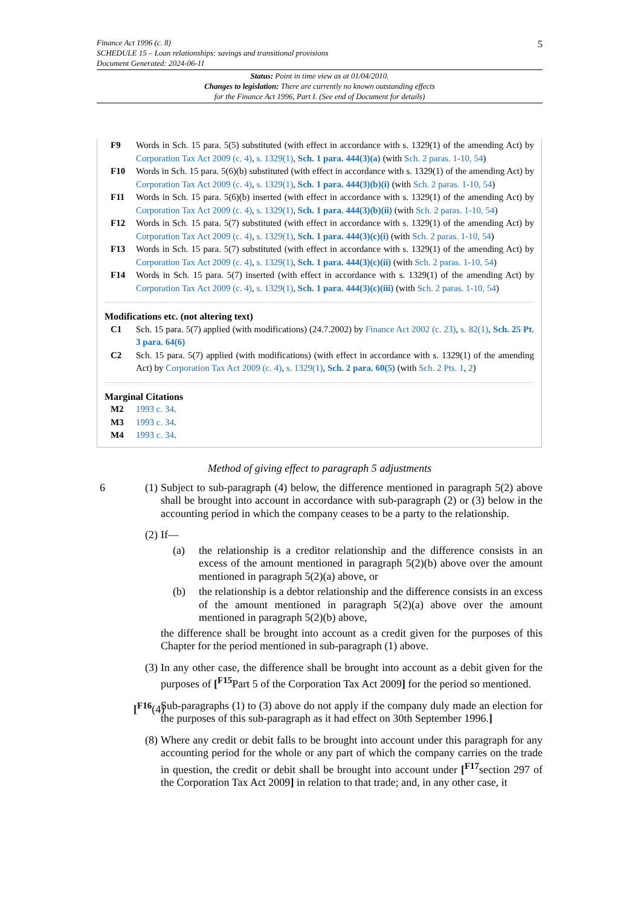Finance Act 1996 (c. 8)
SCHEDULE 15 – Loan relationships: savings and transitional provisions
Document Generated: 2024-06-11
5
Status: Point in time view as at 01/04/2010.
Changes to legislation: There are currently no known outstanding effects
for the Finance Act 1996, Part I. (See end of Document for details)
F9 Words in Sch. 15 para. 5(5) substituted (with effect in accordance with s. 1329(1) of the amending Act) by Corporation Tax Act 2009 (c. 4), s. 1329(1), Sch. 1 para. 444(3)(a) (with Sch. 2 paras. 1-10, 54)
F10 Words in Sch. 15 para. 5(6)(b) substituted (with effect in accordance with s. 1329(1) of the amending Act) by Corporation Tax Act 2009 (c. 4), s. 1329(1), Sch. 1 para. 444(3)(b)(i) (with Sch. 2 paras. 1-10, 54)
F11 Words in Sch. 15 para. 5(6)(b) inserted (with effect in accordance with s. 1329(1) of the amending Act) by Corporation Tax Act 2009 (c. 4), s. 1329(1), Sch. 1 para. 444(3)(b)(ii) (with Sch. 2 paras. 1-10, 54)
F12 Words in Sch. 15 para. 5(7) substituted (with effect in accordance with s. 1329(1) of the amending Act) by Corporation Tax Act 2009 (c. 4), s. 1329(1), Sch. 1 para. 444(3)(c)(i) (with Sch. 2 paras. 1-10, 54)
F13 Words in Sch. 15 para. 5(7) substituted (with effect in accordance with s. 1329(1) of the amending Act) by Corporation Tax Act 2009 (c. 4), s. 1329(1), Sch. 1 para. 444(3)(c)(ii) (with Sch. 2 paras. 1-10, 54)
F14 Words in Sch. 15 para. 5(7) inserted (with effect in accordance with s. 1329(1) of the amending Act) by Corporation Tax Act 2009 (c. 4), s. 1329(1), Sch. 1 para. 444(3)(c)(iii) (with Sch. 2 paras. 1-10, 54)
Modifications etc. (not altering text)
C1 Sch. 15 para. 5(7) applied (with modifications) (24.7.2002) by Finance Act 2002 (c. 23), s. 82(1), Sch. 25 Pt. 3 para. 64(6)
C2 Sch. 15 para. 5(7) applied (with modifications) (with effect in accordance with s. 1329(1) of the amending Act) by Corporation Tax Act 2009 (c. 4), s. 1329(1), Sch. 2 para. 60(5) (with Sch. 2 Pts. 1, 2)
Marginal Citations
M2 1993 c. 34.
M3 1993 c. 34.
M4 1993 c. 34.
Method of giving effect to paragraph 5 adjustments
6 (1) Subject to sub-paragraph (4) below, the difference mentioned in paragraph 5(2) above shall be brought into account in accordance with sub-paragraph (2) or (3) below in the accounting period in which the company ceases to be a party to the relationship.
(2) If—
(a) the relationship is a creditor relationship and the difference consists in an excess of the amount mentioned in paragraph 5(2)(b) above over the amount mentioned in paragraph 5(2)(a) above, or
(b) the relationship is a debtor relationship and the difference consists in an excess of the amount mentioned in paragraph 5(2)(a) above over the amount mentioned in paragraph 5(2)(b) above,
the difference shall be brought into account as a credit given for the purposes of this Chapter for the period mentioned in sub-paragraph (1) above.
(3) In any other case, the difference shall be brought into account as a debit given for the purposes of [<sup>F15</sup>Part 5 of the Corporation Tax Act 2009] for the period so mentioned.
[<sup>F16</sup>(4)
Sub-paragraphs (1) to (3) above do not apply if the company duly made an election for the purposes of this sub-paragraph as it had effect on 30th September 1996.]
(8) Where any credit or debit falls to be brought into account under this paragraph for any accounting period for the whole or any part of which the company carries on the trade in question, the credit or debit shall be brought into account under [<sup>F17</sup>section 297 of the Corporation Tax Act 2009] in relation to that trade; and, in any other case, it